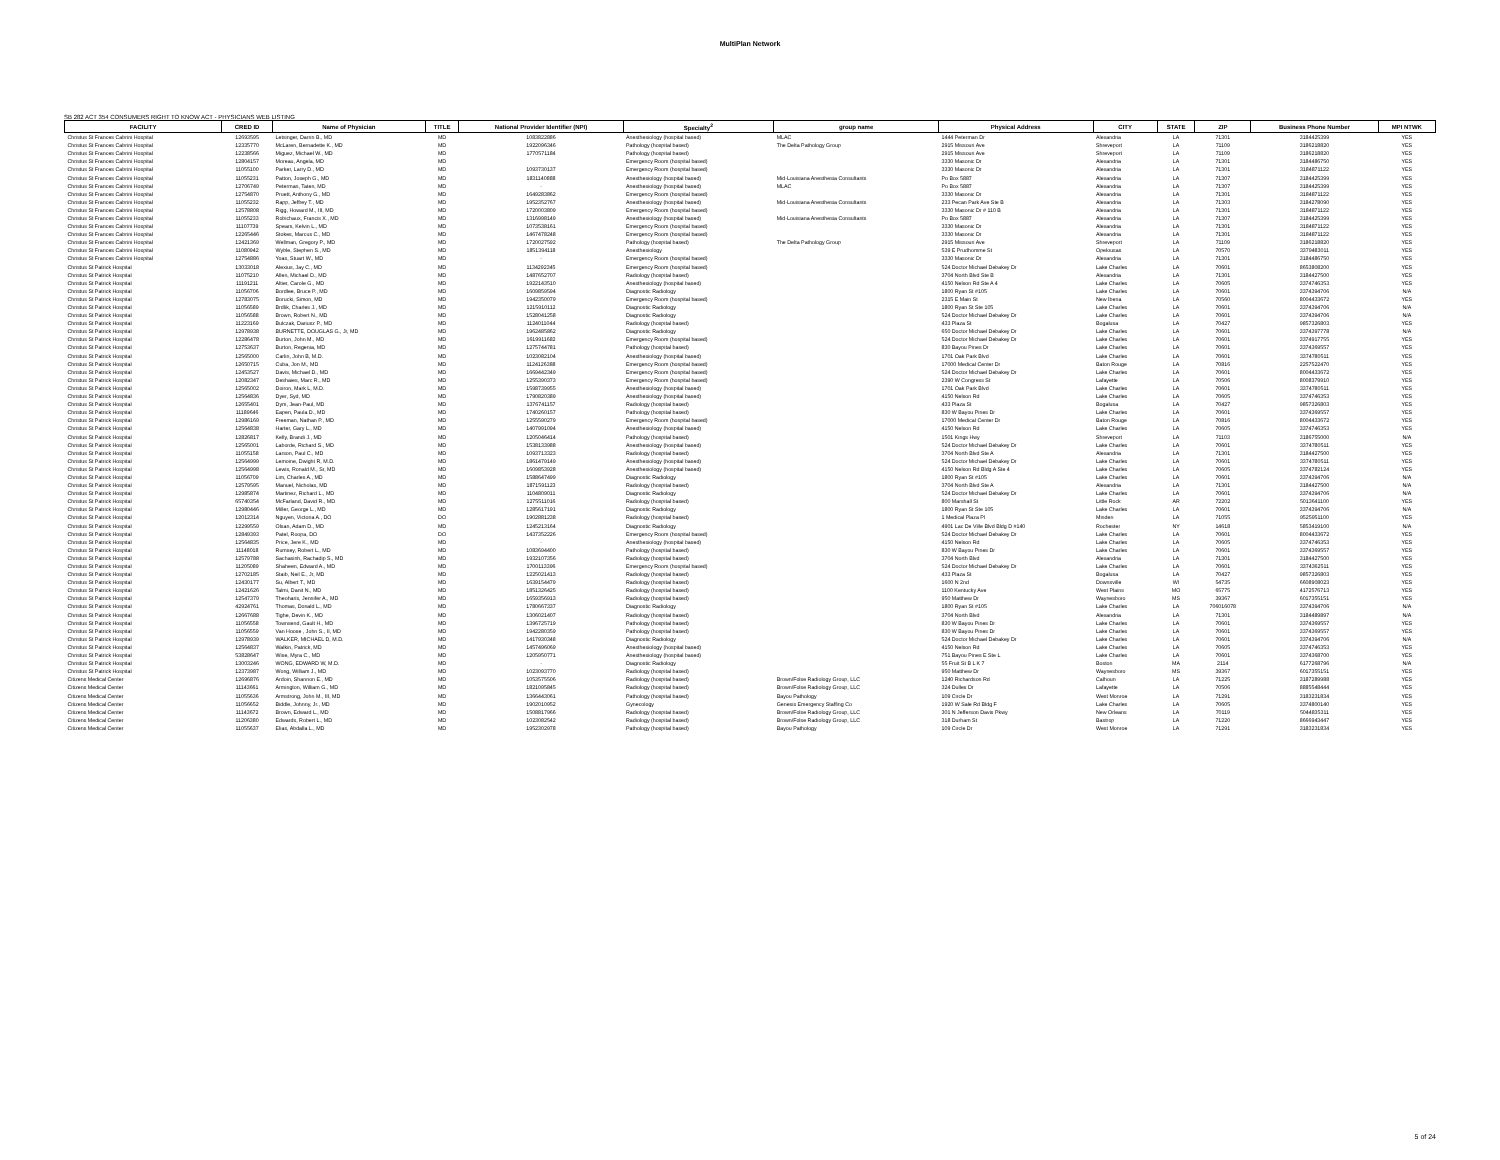MultiPlan Network
SB 282 ACT 354 CONSUMERS RIGHT TO KNOW ACT - PHYSICIANS WEB LISTING
| FACILITY | CRED ID | Name of Physician | TITLE | National Provider Identifier (NPI) | Specialty<sup>2</sup> | group name | Physical Address | CITY | STATE | ZIP | Business Phone Number | MPI NTWK |
| --- | --- | --- | --- | --- | --- | --- | --- | --- | --- | --- | --- | --- |
| Christus St Frances Cabrini Hospital | 12693595 | Letsinger, Darrin B., MD | MD | 1083822886 | Anesthesiology (hospital based) | MLAC | 1444 Peterman Dr | Alexandria | LA | 71301 | 3184425399 | YES |
| Christus St Frances Cabrini Hospital | 12335770 | McLaren, Bernadette K., MD | MD | 1922096346 | Pathology (hospital based) | The Delta Pathology Group | 2915 Missouri Ave | Shreveport | LA | 71109 | 3186218820 | YES |
| Christus St Frances Cabrini Hospital | 12238566 | Miguez, Michael W., MD | MD | 1770571184 | Pathology (hospital based) | | 2915 Missouri Ave | Shreveport | LA | 71109 | 3186218820 | YES |
| Christus St Frances Cabrini Hospital | 12804157 | Moreau, Angela, MD | MD | | Emergency Room (hospital based) | | 3330 Masonic Dr | Alexandria | LA | 71301 | 3184486750 | YES |
| Christus St Frances Cabrini Hospital | 11055100 | Parker, Larry D., MD | MD | 1093730137 | Emergency Room (hospital based) | | 3330 Masonic Dr | Alexandria | LA | 71301 | 3184871122 | YES |
| Christus St Frances Cabrini Hospital | 11055231 | Patton, Joseph G., MD | MD | 1831140888 | Anesthesiology (hospital based) | Mid-Louisiana Anesthesia Consultants | Po Box 5887 | Alexandria | LA | 71307 | 3184425399 | YES |
| Christus St Frances Cabrini Hospital | 12706749 | Peterman, Taten, MD | MD | - | Anesthesiology (hospital based) | MLAC | Po Box 5887 | Alexandria | LA | 71307 | 3184425399 | YES |
| Christus St Frances Cabrini Hospital | 12754870 | Pruett, Anthony G., MD | MD | 1649283862 | Emergency Room (hospital based) | | 3330 Masonic Dr | Alexandria | LA | 71301 | 3184871122 | YES |
| Christus St Frances Cabrini Hospital | 11055232 | Rapp, Jeffrey T., MD | MD | 1952352767 | Anesthesiology (hospital based) | Mid-Louisiana Anesthesia Consultants | 233 Pecan Park Ave Ste B | Alexandria | LA | 71303 | 3184278090 | YES |
| Christus St Frances Cabrini Hospital | 12578808 | Rigg, Howard M., III, MD | MD | 1720003809 | Emergency Room (hospital based) | | 3330 Masonic Dr # 110 B | Alexandria | LA | 71301 | 3184871122 | YES |
| Christus St Frances Cabrini Hospital | 11055233 | Robichaux, Francis X., MD | MD | 1316998149 | Anesthesiology (hospital based) | Mid-Louisiana Anesthesia Consultants | Po Box 5887 | Alexandria | LA | 71307 | 3184425399 | YES |
| Christus St Frances Cabrini Hospital | 11107739 | Spears, Kelvin L., MD | MD | 1073538161 | Emergency Room (hospital based) | | 3330 Masonic Dr | Alexandria | LA | 71301 | 3184871122 | YES |
| Christus St Frances Cabrini Hospital | 12265446 | Stokes, Marcus C., MD | MD | 1467478248 | Emergency Room (hospital based) | | 3330 Masonic Dr | Alexandria | LA | 71301 | 3184871122 | YES |
| Christus St Frances Cabrini Hospital | 12421369 | Wellman, Gregory P., MD | MD | 1720027592 | Pathology (hospital based) | The Delta Pathology Group | 2915 Missouri Ave | Shreveport | LA | 71109 | 3186218820 | YES |
| Christus St Frances Cabrini Hospital | 11080942 | Wyble, Stephen S., MD | MD | 1851394118 | Anesthesiology | | 539 E Prudhomme St | Opelousas | LA | 70570 | 3379483011 | YES |
| Christus St Frances Cabrini Hospital | 12754886 | Yoas, Stuart W., MD | MD | - | Emergency Room (hospital based) | | 3330 Masonic Dr | Alexandria | LA | 71301 | 3184486750 | YES |
| Christus St Patrick Hospital | 13033018 | Alexius, Jay C., MD | MD | 1134292345 | Emergency Room (hospital based) | | 524 Doctor Michael Debakey Dr | Lake Charles | LA | 70601 | 8653808200 | YES |
| Christus St Patrick Hospital | 11075210 | Allen, Michael D., MD | MD | 1487652707 | Radiology (hospital based) | | 3704 North Blvd Ste B | Alexandria | LA | 71301 | 3184427500 | YES |
| Christus St Patrick Hospital | 11191211 | Altier, Carole G., MD | MD | 1922143510 | Anesthesiology (hospital based) | | 4150 Nelson Rd Ste A 4 | Lake Charles | LA | 70605 | 3374746353 | YES |
| Christus St Patrick Hospital | 11056706 | Bordlee, Bruce P., MD | MD | 1609859594 | Diagnostic Radiology | | 1800 Ryan St #105 | Lake Charles | LA | 70601 | 3374394706 | N/A |
| Christus St Patrick Hospital | 12783075 | Borucki, Simon, MD | MD | 1942350079 | Emergency Room (hospital based) | | 2315 E Main St | New Iberia | LA | 70560 | 8004433672 | YES |
| Christus St Patrick Hospital | 11056589 | Brdlik, Charles J., MD | MD | 1215910112 | Diagnostic Radiology | | 1800 Ryan St Ste 105 | Lake Charles | LA | 70601 | 3374394706 | N/A |
| Christus St Patrick Hospital | 11056588 | Brown, Robert N., MD | MD | 1528041258 | Diagnostic Radiology | | 524 Doctor Michael Debakey Dr | Lake Charles | LA | 70601 | 3374394706 | N/A |
| Christus St Patrick Hospital | 11223169 | Bulczak, Dariusz P., MD | MD | 1124011044 | Radiology (hospital based) | | 433 Plaza St | Bogalusa | LA | 70427 | 9857326803 | YES |
| Christus St Patrick Hospital | 12978938 | BURNETTE, DOUGLAS G., Jr, MD | MD | 1962485862 | Diagnostic Radiology | | 650 Doctor Michael Debakey Dr | Lake Charles | LA | 70601 | 3374397778 | N/A |
| Christus St Patrick Hospital | 12286478 | Burton, John M., MD | MD | 1619911682 | Emergency Room (hospital based) | | 524 Doctor Michael Debakey Dr | Lake Charles | LA | 70601 | 3374917755 | YES |
| Christus St Patrick Hospital | 12753637 | Burton, Regenia, MD | MD | 1275744781 | Pathology (hospital based) | | 830 Bayou Pines Dr | Lake Charles | LA | 70601 | 3374369557 | YES |
| Christus St Patrick Hospital | 12565000 | Carlin, John B, M.D. | MD | 1023082104 | Anesthesiology (hospital based) | | 1701 Oak Park Blvd | Lake Charles | LA | 70601 | 3374780511 | YES |
| Christus St Patrick Hospital | 12650715 | Cuba, Jon M., MD | MD | 1124126388 | Emergency Room (hospital based) | | 17000 Medical Center Dr | Baton Rouge | LA | 70816 | 2257522470 | YES |
| Christus St Patrick Hospital | 12453527 | Davis, Michael D., MD | MD | 1669442349 | Emergency Room (hospital based) | | 524 Doctor Michael Debakey Dr | Lake Charles | LA | 70601 | 8004433672 | YES |
| Christus St Patrick Hospital | 12082347 | Deshaies, Marc R., MD | MD | 1255390373 | Emergency Room (hospital based) | | 2390 W Congress St | Lafayette | LA | 70506 | 8008379910 | YES |
| Christus St Patrick Hospital | 12565002 | Doiron, Mark L, M.D. | MD | 1598739955 | Anesthesiology (hospital based) | | 1701 Oak Park Blvd | Lake Charles | LA | 70601 | 3374780511 | YES |
| Christus St Patrick Hospital | 12564836 | Dyer, Syd, MD | MD | 1790820389 | Anesthesiology (hospital based) | | 4150 Nelson Rd | Lake Charles | LA | 70605 | 3374746353 | YES |
| Christus St Patrick Hospital | 12655401 | Dym, Jean-Paul, MD | MD | 1376741157 | Radiology (hospital based) | | 433 Plaza St | Bogalusa | LA | 70427 | 9857326803 | YES |
| Christus St Patrick Hospital | 11189646 | Eapen, Paula D., MD | MD | 1740260157 | Pathology (hospital based) | | 830 W Bayou Pines Dr | Lake Charles | LA | 70601 | 3374369557 | YES |
| Christus St Patrick Hospital | 12986169 | Freeman, Nathan P., MD | MD | 1255590279 | Emergency Room (hospital based) | | 17000 Medical Center Dr | Baton Rouge | LA | 70816 | 8004433672 | YES |
| Christus St Patrick Hospital | 12564838 | Harter, Gary L., MD | MD | 1407991094 | Anesthesiology (hospital based) | | 4150 Nelson Rd | Lake Charles | LA | 70605 | 3374746353 | YES |
| Christus St Patrick Hospital | 12826817 | Kelly, Brandi J., MD | MD | 1205046414 | Pathology (hospital based) | | 1501 Kings Hwy | Shreveport | LA | 71103 | 3186755000 | N/A |
| Christus St Patrick Hospital | 12565001 | Laborde, Richard S., MD | MD | 1538133988 | Anesthesiology (hospital based) | | 524 Doctor Michael Debakey Dr | Lake Charles | LA | 70601 | 3374780511 | YES |
| Christus St Patrick Hospital | 11055158 | Larson, Paul C., MD | MD | 1093713323 | Radiology (hospital based) | | 3704 North Blvd Ste A | Alexandria | LA | 71301 | 3184427500 | YES |
| Christus St Patrick Hospital | 12564999 | Lemoine, Dwight R, M.D. | MD | 1861479149 | Anesthesiology (hospital based) | | 524 Doctor Michael Debakey Dr | Lake Charles | LA | 70601 | 3374780511 | YES |
| Christus St Patrick Hospital | 12564998 | Lewis, Ronald M., Sr, MD | MD | 1609853928 | Anesthesiology (hospital based) | | 4150 Nelson Rd Bldg A Ste 4 | Lake Charles | LA | 70605 | 3374782124 | YES |
| Christus St Patrick Hospital | 11056709 | Lim, Charles A., MD | MD | 1588647499 | Diagnostic Radiology | | 1800 Ryan St #105 | Lake Charles | LA | 70601 | 3374394706 | N/A |
| Christus St Patrick Hospital | 12579595 | Manuel, Nicholas, MD | MD | 1871591123 | Radiology (hospital based) | | 3704 North Blvd Ste A | Alexandria | LA | 71301 | 3184427500 | N/A |
| Christus St Patrick Hospital | 12985874 | Martinez, Richard L., MD | MD | 1104809011 | Diagnostic Radiology | | 524 Doctor Michael Debakey Dr | Lake Charles | LA | 70601 | 3374394706 | N/A |
| Christus St Patrick Hospital | 65740354 | McFarland, David R., MD | MD | 1275511016 | Radiology (hospital based) | | 800 Marshall St | Little Rock | AR | 72202 | 5013641100 | YES |
| Christus St Patrick Hospital | 12980446 | Miller, George L., MD | MD | 1285617191 | Diagnostic Radiology | | 1800 Ryan St Ste 105 | Lake Charles | LA | 70601 | 3374394706 | N/A |
| Christus St Patrick Hospital | 12012314 | Nguyen, Victoria A., DO | DO | 1902881238 | Radiology (hospital based) | | 1 Medical Plaza Pl | Minden | LA | 71055 | 9525951100 | YES |
| Christus St Patrick Hospital | 12299559 | Olsan, Adam D., MD | MD | 1245213164 | Diagnostic Radiology | | 4901 Lac De Ville Blvd Bldg D #140 | Rochester | NY | 14618 | 5853419100 | N/A |
| Christus St Patrick Hospital | 12849393 | Patel, Roopa, DO | DO | 1437352226 | Emergency Room (hospital based) | | 524 Doctor Michael Debakey Dr | Lake Charles | LA | 70601 | 8004433672 | YES |
| Christus St Patrick Hospital | 12564835 | Price, Jere K., MD | MD | - | Anesthesiology (hospital based) | | 4150 Nelson Rd | Lake Charles | LA | 70605 | 3374746353 | YES |
| Christus St Patrick Hospital | 11148018 | Rumsey, Robert L., MD | MD | 1083694400 | Pathology (hospital based) | | 830 W Bayou Pines Dr | Lake Charles | LA | 70601 | 3374369557 | YES |
| Christus St Patrick Hospital | 12579788 | Sachasinh, Rachadip S., MD | MD | 1932107356 | Radiology (hospital based) | | 3704 North Blvd | Alexandria | LA | 71301 | 3184427500 | YES |
| Christus St Patrick Hospital | 11205089 | Shaheen, Edward A., MD | MD | 1700113396 | Emergency Room (hospital based) | | 524 Doctor Michael Debakey Dr | Lake Charles | LA | 70601 | 3374362511 | YES |
| Christus St Patrick Hospital | 12702185 | Staib, Neil E., Jr, MD | MD | 1225021413 | Radiology (hospital based) | | 433 Plaza St | Bogalusa | LA | 70427 | 9857326803 | YES |
| Christus St Patrick Hospital | 12430177 | Su, Albert T., MD | MD | 1639154479 | Radiology (hospital based) | | 1600 N 2nd | Downsville | WI | 54735 | 6608908023 | YES |
| Christus St Patrick Hospital | 12421626 | Talmi, Danit N., MD | MD | 1851326425 | Radiology (hospital based) | | 1100 Kentucky Ave | West Plains | MO | 65775 | 4172576713 | YES |
| Christus St Patrick Hospital | 12547379 | Theoharis, Jennifer A., MD | MD | 1659356913 | Radiology (hospital based) | | 950 Matthew Dr | Waynesboro | MS | 39367 | 6017355151 | YES |
| Christus St Patrick Hospital | 42924761 | Thomas, Donald L., MD | MD | 1780667337 | Diagnostic Radiology | | 1800 Ryan St #105 | Lake Charles | LA | 706016078 | 3374394706 | N/A |
| Christus St Patrick Hospital | 12667688 | Tighe, Devin K., MD | MD | 1306021407 | Radiology (hospital based) | | 3704 North Blvd | Alexandria | LA | 71301 | 3184489897 | N/A |
| Christus St Patrick Hospital | 11056558 | Townsend, Gault H., MD | MD | 1396725719 | Pathology (hospital based) | | 830 W Bayou Pines Dr | Lake Charles | LA | 70601 | 3374369557 | YES |
| Christus St Patrick Hospital | 11056559 | Van Hoose , John S., II, MD | MD | 1942280359 | Pathology (hospital based) | | 830 W Bayou Pines Dr | Lake Charles | LA | 70601 | 3374369557 | YES |
| Christus St Patrick Hospital | 12978939 | WALKER, MICHAEL D, M.D. | MD | 1417930348 | Diagnostic Radiology | | 524 Doctor Michael Debakey Dr | Lake Charles | LA | 70601 | 3374394706 | N/A |
| Christus St Patrick Hospital | 12564837 | Walkin, Patrick, MD | MD | 1457496069 | Anesthesiology (hospital based) | | 4150 Nelson Rd | Lake Charles | LA | 70605 | 3374746353 | YES |
| Christus St Patrick Hospital | 53828647 | Wise, Myra C., MD | MD | 1205950771 | Anesthesiology (hospital based) | | 751 Bayou Pines E Ste L | Lake Charles | LA | 70601 | 3374368700 | YES |
| Christus St Patrick Hospital | 13003246 | WONG, EDWARD W, M.D. | MD | - | Diagnostic Radiology | | 55 Fruit St B L K 7 | Boston | MA | 2114 | 6177268796 | N/A |
| Christus St Patrick Hospital | 12373987 | Wong, William J., MD | MD | 1023093770 | Radiology (hospital based) | | 950 Matthew Dr | Waynesboro | MS | 39367 | 6017355151 | YES |
| Citizens Medical Center | 12696876 | Ardoin, Shannon E., MD | MD | 1053575506 | Radiology (hospital based) | Brown/Folse Radiology Group, LLC | 1240 Richardson Rd | Calhoun | LA | 71225 | 3187289988 | YES |
| Citizens Medical Center | 11143661 | Armington, William G., MD | MD | 1821095845 | Radiology (hospital based) | Brown/Folse Radiology Group, LLC | 324 Dulles Dr | Lafayette | LA | 70506 | 8885548444 | YES |
| Citizens Medical Center | 11055636 | Armstrong, John M., III, MD | MD | 1366443061 | Pathology (hospital based) | Bayou Pathology | 109 Circle Dr | West Monroe | LA | 71291 | 3183231834 | YES |
| Citizens Medical Center | 11056652 | Biddle, Johnny, Jr., MD | MD | 1902010952 | Gynecology | Genesis Emergency Staffing Co | 1920 W Sale Rd Bldg F | Lake Charles | LA | 70605 | 3374800140 | YES |
| Citizens Medical Center | 11143672 | Brown, Edward L., MD | MD | 1508817966 | Radiology (hospital based) | Brown/Folse Radiology Group, LLC | 301 N Jefferson Davis Pkwy | New Orleans | LA | 70119 | 5044835311 | YES |
| Citizens Medical Center | 11206380 | Edwards, Robert L., MD | MD | 1023082542 | Radiology (hospital based) | Brown/Folse Radiology Group, LLC | 318 Durham St | Bastrop | LA | 71220 | 8666943447 | YES |
| Citizens Medical Center | 11055637 | Elias, Abdalla L., MD | MD | 1952302978 | Pathology (hospital based) | Bayou Pathology | 109 Circle Dr | West Monroe | LA | 71291 | 3183231834 | YES |
5 of 24